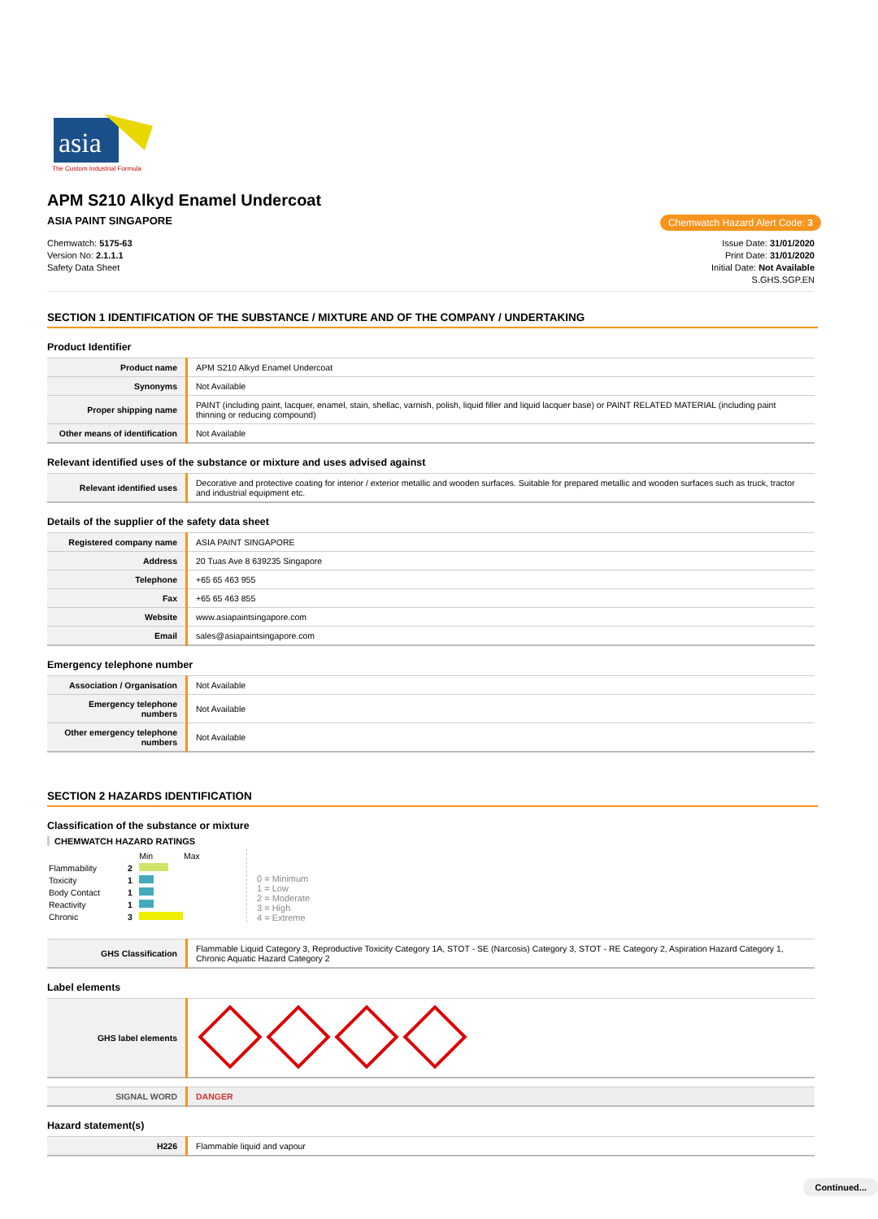asia
The Custom Industrial Formula
APM S210 Alkyd Enamel Undercoat
ASIA PAINT SINGAPORE
Chemwatch Hazard Alert Code: 3
Chemwatch: 5175-63
Version No: 2.1.1.1
Safety Data Sheet
Issue Date: 31/01/2020
Print Date: 31/01/2020
Initial Date: Not Available
S.GHS.SGP.EN
SECTION 1 IDENTIFICATION OF THE SUBSTANCE / MIXTURE AND OF THE COMPANY / UNDERTAKING
Product Identifier
| Product name | APM S210 Alkyd Enamel Undercoat |
| Synonyms | Not Available |
| Proper shipping name | PAINT (including paint, lacquer, enamel, stain, shellac, varnish, polish, liquid filler and liquid lacquer base) or PAINT RELATED MATERIAL (including paint thinning or reducing compound) |
| Other means of identification | Not Available |
Relevant identified uses of the substance or mixture and uses advised against
| Relevant identified uses | Decorative and protective coating for interior / exterior metallic and wooden surfaces. Suitable for prepared metallic and wooden surfaces such as truck, tractor and industrial equipment etc. |
Details of the supplier of the safety data sheet
| Registered company name | ASIA PAINT SINGAPORE |
| Address | 20 Tuas Ave 8 639235 Singapore |
| Telephone | +65 65 463 955 |
| Fax | +65 65 463 855 |
| Website | www.asiapaintsingapore.com |
| Email | sales@asiapaintsingapore.com |
Emergency telephone number
| Association / Organisation | Not Available |
| Emergency telephone numbers | Not Available |
| Other emergency telephone numbers | Not Available |
SECTION 2 HAZARDS IDENTIFICATION
Classification of the substance or mixture
CHEMWATCH HAZARD RATINGS
| | | Min Max |
| Flammability | 2 | |
| Toxicity | 1 | |
| Body Contact | 1 | |
| Reactivity | 1 | |
| Chronic | 3 | |
0 = Minimum
1 = Low
2 = Moderate
3 = High
4 = Extreme
| GHS Classification | Flammable Liquid Category 3, Reproductive Toxicity Category 1A, STOT - SE (Narcosis) Category 3, STOT - RE Category 2, Aspiration Hazard Category 1, Chronic Aquatic Hazard Category 2 |
Label elements
| GHS label elements | |
| SIGNAL WORD | DANGER |
Hazard statement(s)
| H226 | Flammable liquid and vapour |
Continued...